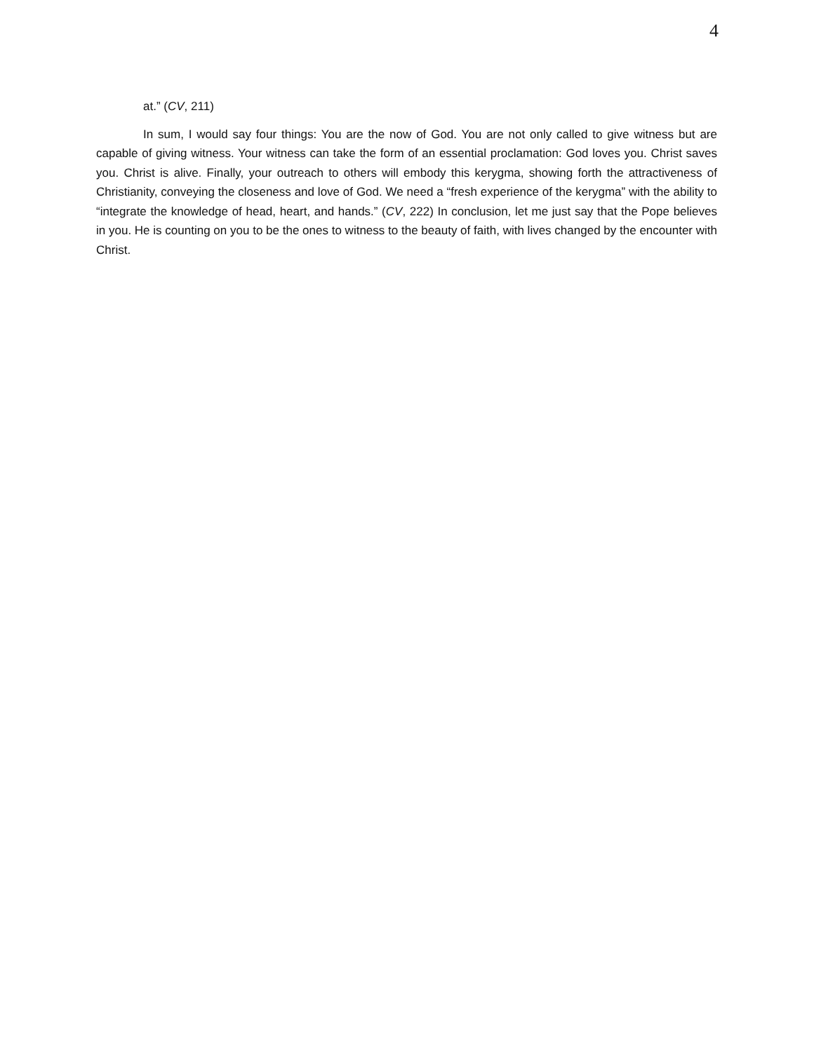4
at.” (CV, 211)
In sum, I would say four things: You are the now of God. You are not only called to give witness but are capable of giving witness. Your witness can take the form of an essential proclamation: God loves you. Christ saves you. Christ is alive. Finally, your outreach to others will embody this kerygma, showing forth the attractiveness of Christianity, conveying the closeness and love of God. We need a “fresh experience of the kerygma” with the ability to “integrate the knowledge of head, heart, and hands.” (CV, 222) In conclusion, let me just say that the Pope believes in you. He is counting on you to be the ones to witness to the beauty of faith, with lives changed by the encounter with Christ.